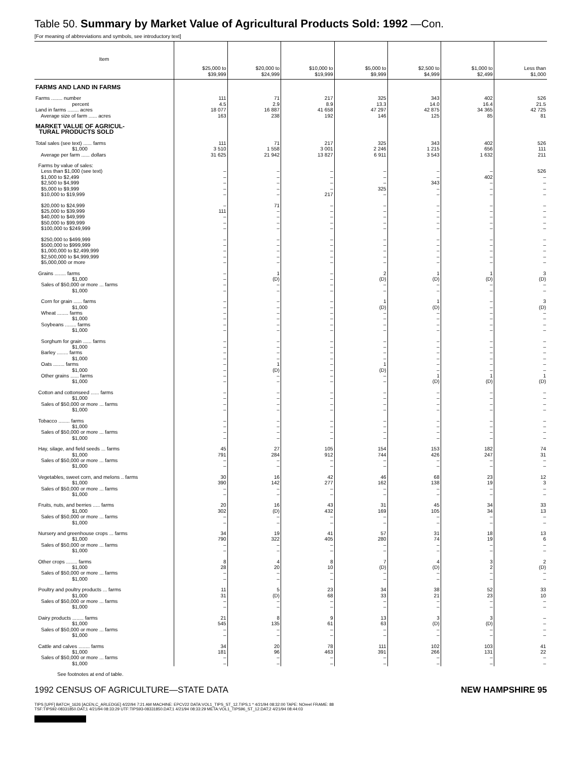Table 50. Summary by Market Value of Agricultural Products Sold: 1992 —Con.
[For meaning of abbreviations and symbols, see introductory text]
| Item | $25,000 to $39,999 | $20,000 to $24,999 | $10,000 to $19,999 | $5,000 to $9,999 | $2,500 to $4,999 | $1,000 to $2,499 | Less than $1,000 |
| --- | --- | --- | --- | --- | --- | --- | --- |
| FARMS AND LAND IN FARMS | | | | | | | |
| Farms ........ number | 111 | 71 | 217 | 325 | 343 | 402 | 526 |
| percent | 4.5 | 2.9 | 8.9 | 13.3 | 14.0 | 16.4 | 21.5 |
| Land in farms ........ acres | 18 077 | 16 887 | 41 658 | 47 297 | 42 875 | 34 365 | 42 725 |
| Average size of farm ...... acres | 163 | 238 | 192 | 146 | 125 | 85 | 81 |
| MARKET VALUE OF AGRICUL- TURAL PRODUCTS SOLD | | | | | | | |
| Total sales (see text) ...... farms | 111 | 71 | 217 | 325 | 343 | 402 | 526 |
| $1,000 | 3 510 | 1 558 | 3 001 | 2 246 | 1 215 | 656 | 111 |
| Average per farm ...... dollars | 31 625 | 21 942 | 13 827 | 6 911 | 3 543 | 1 632 | 211 |
| Farms by value of sales: | | | | | | | |
| Less than $1,000 (see text) | – | – | – | – | – | – | 526 |
| $1,000 to $2,499 | – | – | – | – | – | 402 | – |
| $2,500 to $4,999 | – | – | – | – | 343 | – | – |
| $5,000 to $9,999 | – | – | – | 325 | – | – | – |
| $10,000 to $19,999 | – | – | 217 | – | – | – | – |
| $20,000 to $24,999 | – | 71 | – | – | – | – | – |
| $25,000 to $39,999 | 111 | – | – | – | – | – | – |
| $40,000 to $49,999 | – | – | – | – | – | – | – |
| $50,000 to $99,999 | – | – | – | – | – | – | – |
| $100,000 to $249,999 | – | – | – | – | – | – | – |
| $250,000 to $499,999 | – | – | – | – | – | – | – |
| $500,000 to $999,999 | – | – | – | – | – | – | – |
| $1,000,000 to $2,499,999 | – | – | – | – | – | – | – |
| $2,500,000 to $4,999,999 | – | – | – | – | – | – | – |
| $5,000,000 or more | – | – | – | – | – | – | – |
| Grains ........ farms | – | 1 | – | 2 | 1 | 1 | 3 |
| $1,000 | – | (D) | – | (D) | (D) | (D) | (D) |
| Sales of $50,000 or more ... farms | – | – | – | – | – | – | – |
| $1,000 | – | – | – | – | – | – | – |
| Corn for grain ...... farms | – | – | – | 1 | 1 | – | 3 |
| $1,000 | – | – | – | (D) | (D) | – | (D) |
| Wheat ........ farms | – | – | – | – | – | – | – |
| $1,000 | – | – | – | – | – | – | – |
| Soybeans ........ farms | – | – | – | – | – | – | – |
| $1,000 | – | – | – | – | – | – | – |
| Sorghum for grain ...... farms | – | – | – | – | – | – | – |
| $1,000 | – | – | – | – | – | – | – |
| Barley ........ farms | – | – | – | – | – | – | – |
| $1,000 | – | – | – | – | – | – | – |
| Oats ........ farms | – | 1 | – | 1 | – | – | – |
| $1,000 | – | (D) | – | (D) | – | – | – |
| Other grains ...... farms | – | – | – | – | 1 | 1 | 1 |
| $1,000 | – | – | – | – | (D) | (D) | (D) |
| Cotton and cottonseed ...... farms | – | – | – | – | – | – | – |
| $1,000 | – | – | – | – | – | – | – |
| Sales of $50,000 or more ... farms | – | – | – | – | – | – | – |
| $1,000 | – | – | – | – | – | – | – |
| Tobacco ........ farms | – | – | – | – | – | – | – |
| $1,000 | – | – | – | – | – | – | – |
| Sales of $50,000 or more ... farms | – | – | – | – | – | – | – |
| $1,000 | – | – | – | – | – | – | – |
| Hay, silage, and field seeds ... farms | 45 | 27 | 105 | 154 | 153 | 182 | 74 |
| $1,000 | 791 | 284 | 912 | 744 | 426 | 247 | 31 |
| Sales of $50,000 or more ... farms | – | – | – | – | – | – | – |
| $1,000 | – | – | – | – | – | – | – |
| Vegetables, sweet corn, and melons .. farms | 30 | 16 | 42 | 46 | 68 | 23 | 12 |
| $1,000 | 390 | 142 | 277 | 162 | 138 | 19 | 3 |
| Sales of $50,000 or more ... farms | – | – | – | – | – | – | – |
| $1,000 | – | – | – | – | – | – | – |
| Fruits, nuts, and berries ..... farms | 20 | 16 | 43 | 31 | 45 | 34 | 33 |
| $1,000 | 302 | (D) | 432 | 169 | 105 | 34 | 13 |
| Sales of $50,000 or more ... farms | – | – | – | – | – | – | – |
| $1,000 | – | – | – | – | – | – | – |
| Nursery and greenhouse crops ... farms | 34 | 19 | 41 | 57 | 31 | 18 | 13 |
| $1,000 | 790 | 322 | 405 | 280 | 74 | 19 | 6 |
| Sales of $50,000 or more ... farms | – | – | – | – | – | – | – |
| $1,000 | – | – | – | – | – | – | – |
| Other crops ........ farms | 8 | 4 | 8 | 7 | 4 | 3 | 2 |
| $1,000 | 28 | 20 | 10 | (D) | (D) | 2 | (D) |
| Sales of $50,000 or more ... farms | – | – | – | – | – | – | – |
| $1,000 | – | – | – | – | – | – | – |
| Poultry and poultry products ... farms | 11 | 5 | 23 | 34 | 38 | 52 | 33 |
| $1,000 | 31 | (D) | 68 | 33 | 21 | 23 | 10 |
| Sales of $50,000 or more ... farms | – | – | – | – | – | – | – |
| $1,000 | – | – | – | – | – | – | – |
| Dairy products ........ farms | 21 | 8 | 9 | 13 | 3 | 3 | – |
| $1,000 | 545 | 135 | 61 | 63 | (D) | (D) | – |
| Sales of $50,000 or more ... farms | – | – | – | – | – | – | – |
| $1,000 | – | – | – | – | – | – | – |
| Cattle and calves ........ farms | 34 | 20 | 78 | 111 | 102 | 103 | 41 |
| $1,000 | 181 | 96 | 463 | 391 | 266 | 131 | 22 |
| Sales of $50,000 or more ... farms | – | – | – | – | – | – | – |
| $1,000 | – | – | – | – | – | – | – |
See footnotes at end of table.
1992 CENSUS OF AGRICULTURE—STATE DATA NEW HAMPSHIRE 95
TIPS [UPF] BATCH_1626 [ACEN,C_ARLEDGE] 4/22/94 7:21 AM MACHINE: EPCV22 DATA:VOL1_TIPS_ST_12.TIPS;1 * 4/21/94 08:32:00 TAPE: NOreel FRAME: 88
TSF:TIPS92-08331850.DAT;1 4/21/94 08:33:29 UTF:TIPS93-08331850.DAT;1 4/21/94 08:33:29 META:VOL1_TIPS96_ST_12.DAT;2 4/21/94 08:44:03